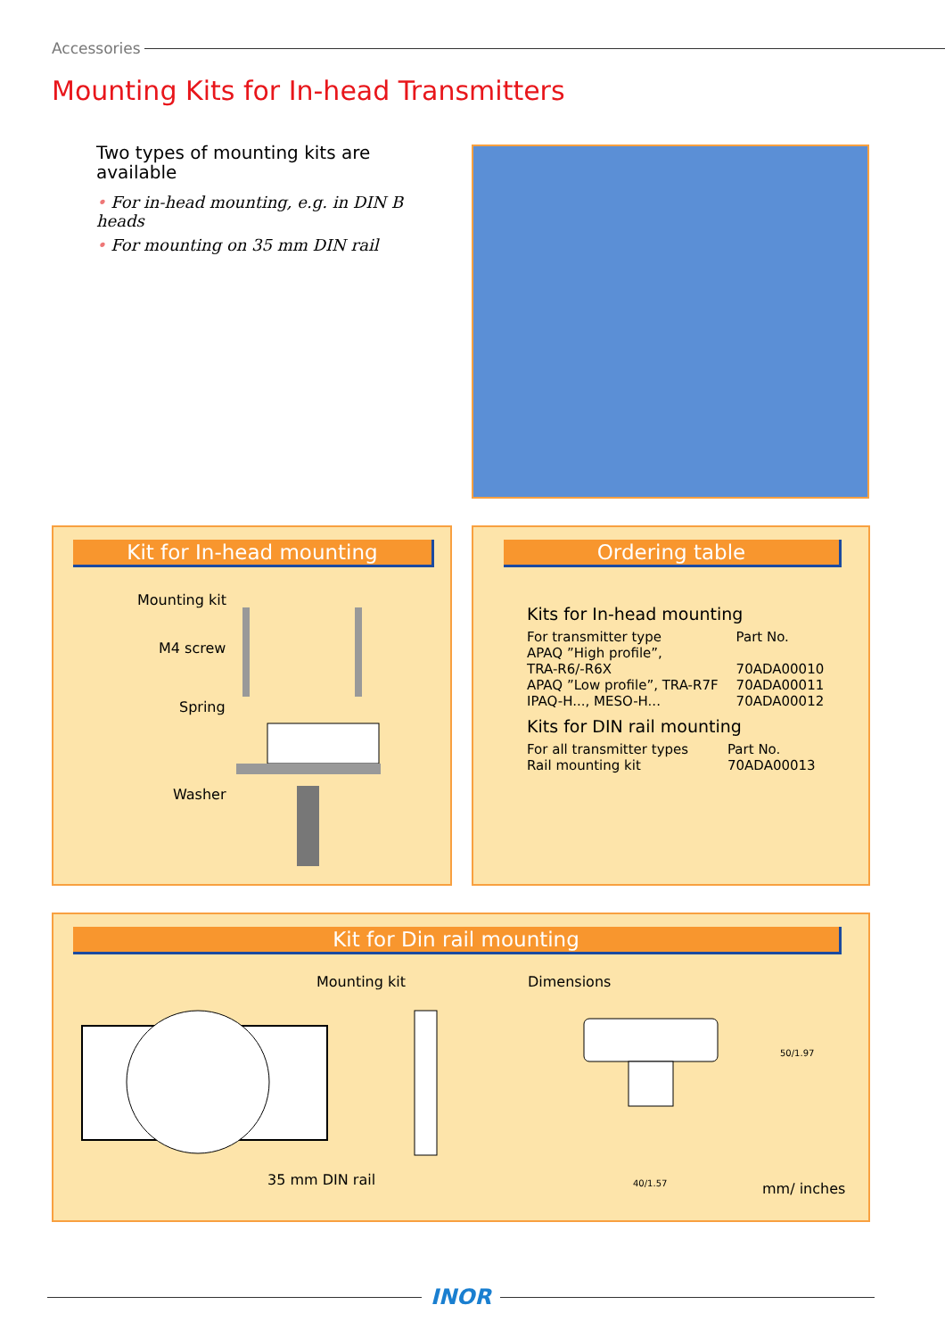Accessories
Mounting Kits for In-head Transmitters
Two types of mounting kits are available
• For in-head mounting, e.g. in DIN B heads
• For mounting on 35 mm DIN rail
Kit for In-head mounting
Mounting kit
M4 screw
Spring
Washer
Ordering table
Kits for In-head mounting
| For transmitter type | Part No. |
| APAQ ”High profile”, TRA-R6/-R6X | 70ADA00010 |
| APAQ ”Low profile”, TRA-R7F | 70ADA00011 |
| IPAQ-H..., MESO-H... | 70ADA00012 |
Kits for DIN rail mounting
| For all transmitter types | Part No. |
| Rail mounting kit | 70ADA00013 |
Kit for Din rail mounting
Mounting kit Dimensions
35 mm DIN rail
mm/ inches
40/1.57
50/1.97
INOR